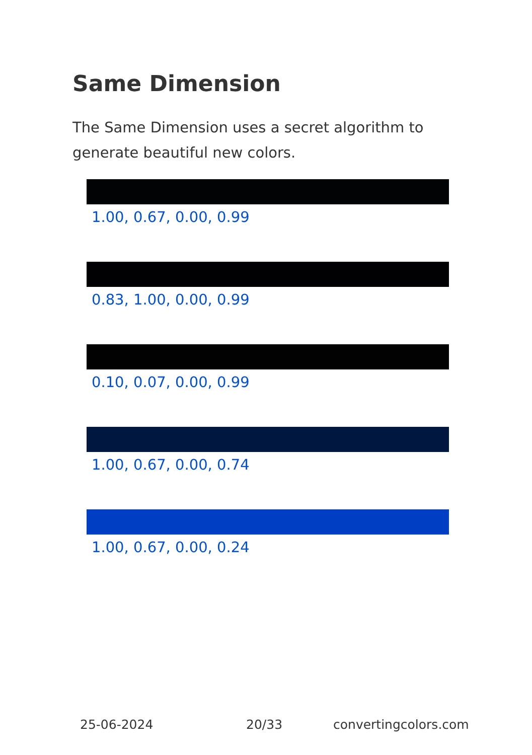Same Dimension
The Same Dimension uses a secret algorithm to generate beautiful new colors.
1.00, 0.67, 0.00, 0.99
0.83, 1.00, 0.00, 0.99
0.10, 0.07, 0.00, 0.99
1.00, 0.67, 0.00, 0.74
1.00, 0.67, 0.00, 0.24
25-06-2024 20/33 convertingcolors.com